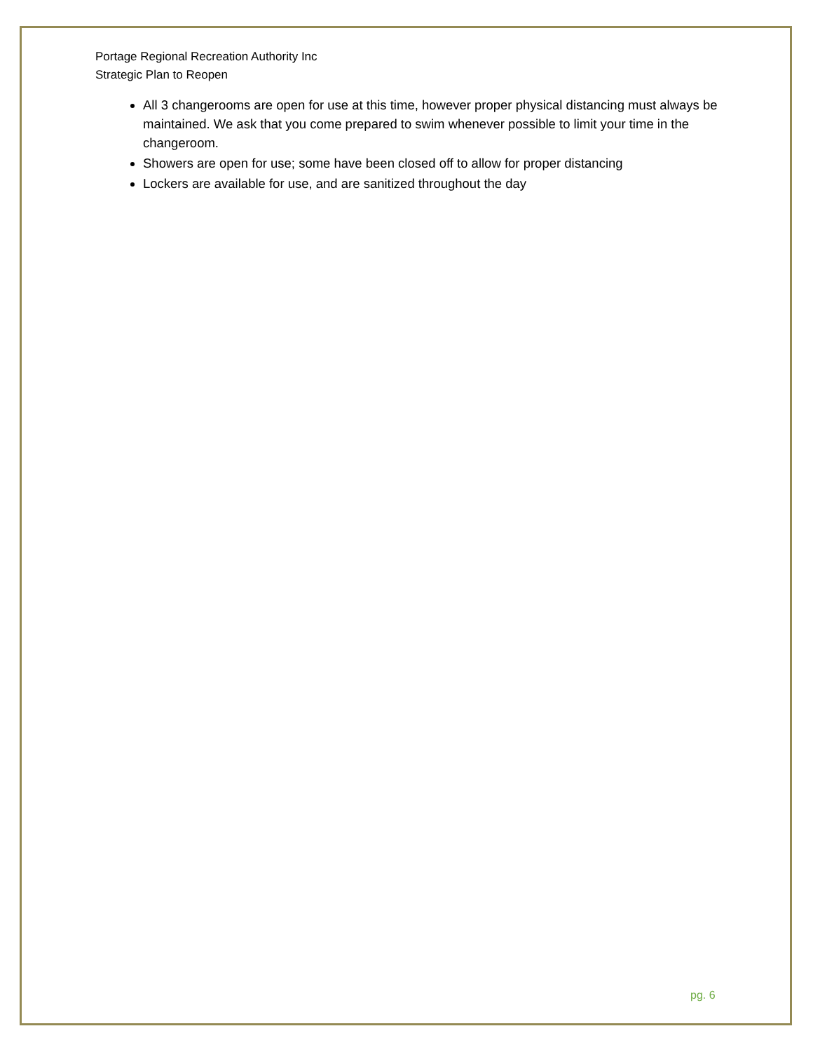Portage Regional Recreation Authority Inc
Strategic Plan to Reopen
All 3 changerooms are open for use at this time, however proper physical distancing must always be maintained. We ask that you come prepared to swim whenever possible to limit your time in the changeroom.
Showers are open for use; some have been closed off to allow for proper distancing
Lockers are available for use, and are sanitized throughout the day
pg. 6